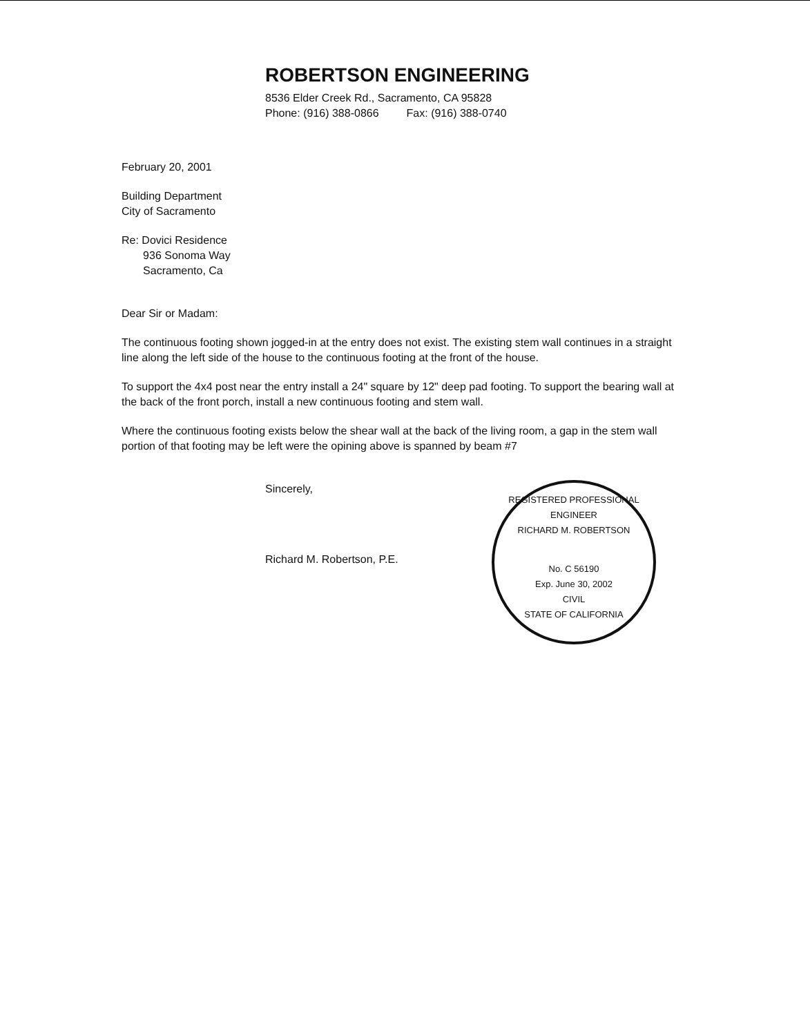ROBERTSON ENGINEERING
8536 Elder Creek Rd., Sacramento, CA 95828
Phone: (916) 388-0866 Fax: (916) 388-0740
February 20, 2001
Building Department
City of Sacramento
Re: Dovici Residence
936 Sonoma Way
Sacramento, Ca
Dear Sir or Madam:
The continuous footing shown jogged-in at the entry does not exist. The existing stem wall continues in a straight line along the left side of the house to the continuous footing at the front of the house.
To support the 4x4 post near the entry install a 24" square by 12" deep pad footing. To support the bearing wall at the back of the front porch, install a new continuous footing and stem wall.
Where the continuous footing exists below the shear wall at the back of the living room, a gap in the stem wall portion of that footing may be left were the opining above is spanned by beam #7
Sincerely,
Richard M. Robertson, P.E.
REGISTERED PROFESSIONAL ENGINEER
RICHARD M. ROBERTSON
No. C 56190
Exp. June 30, 2002
CIVIL
STATE OF CALIFORNIA